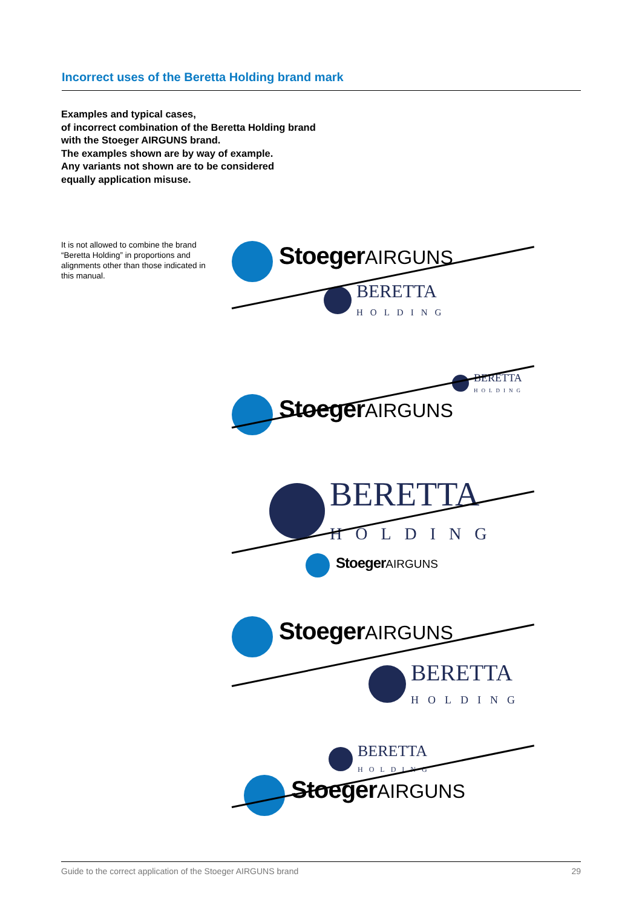Incorrect uses of the Beretta Holding brand mark
Examples and typical cases,
of incorrect combination of the Beretta Holding brand
with the Stoeger AIRGUNS brand.
The examples shown are by way of example.
Any variants not shown are to be considered
equally application misuse.
It is not allowed to combine the brand “Beretta Holding” in proportions and alignments other than those indicated in this manual.
Stoeger AIRGUNS
BERETTA
HOLDING
BERETTA
HOLDING
Stoeger AIRGUNS
BERETTA
HOLDING
Stoeger AIRGUNS
Stoeger AIRGUNS
BERETTA
HOLDING
BERETTA
HOLDING
Stoeger AIRGUNS
Guide to the correct application of the Stoeger AIRGUNS brand 29